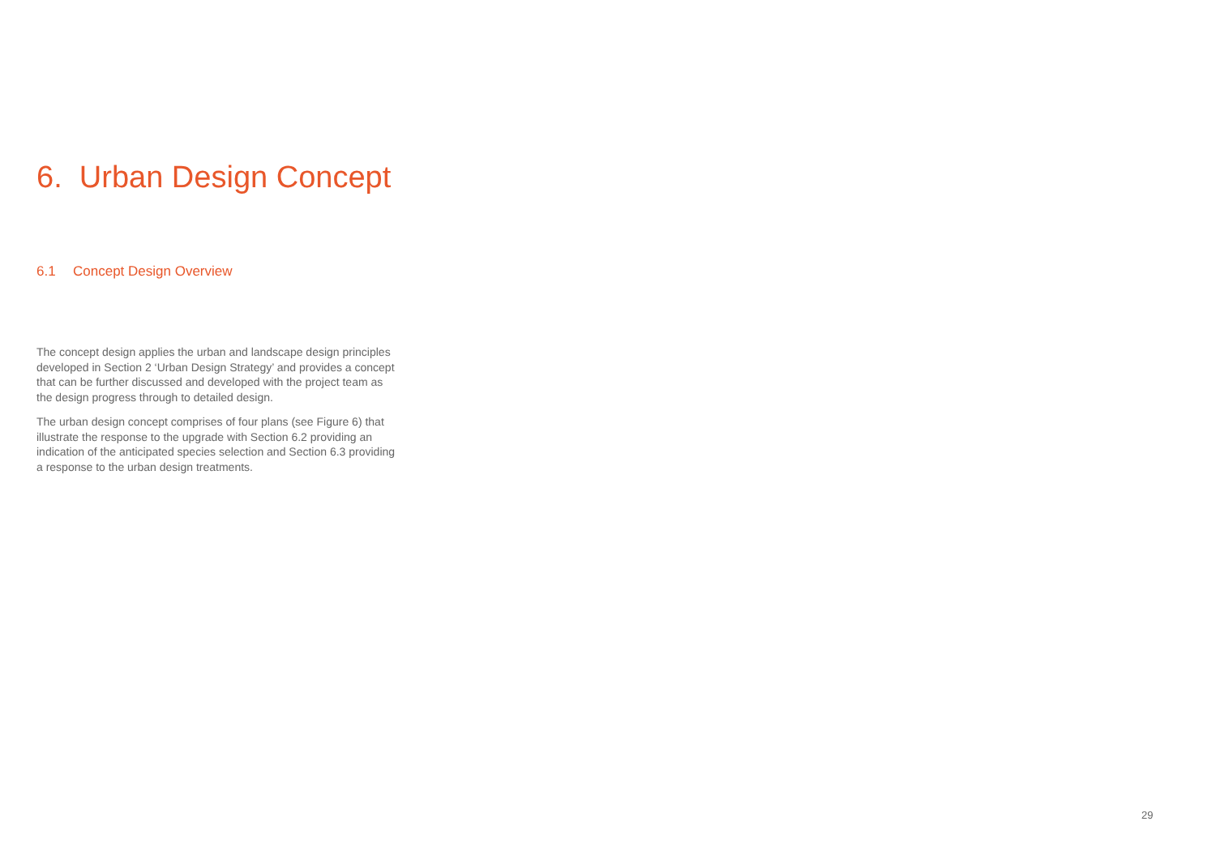6. Urban Design Concept
6.1 Concept Design Overview
The concept design applies the urban and landscape design principles developed in Section 2 ‘Urban Design Strategy’ and provides a concept that can be further discussed and developed with the project team as the design progress through to detailed design.
The urban design concept comprises of four plans (see Figure 6) that illustrate the response to the upgrade with Section 6.2 providing an indication of the anticipated species selection and Section 6.3 providing a response to the urban design treatments.
29